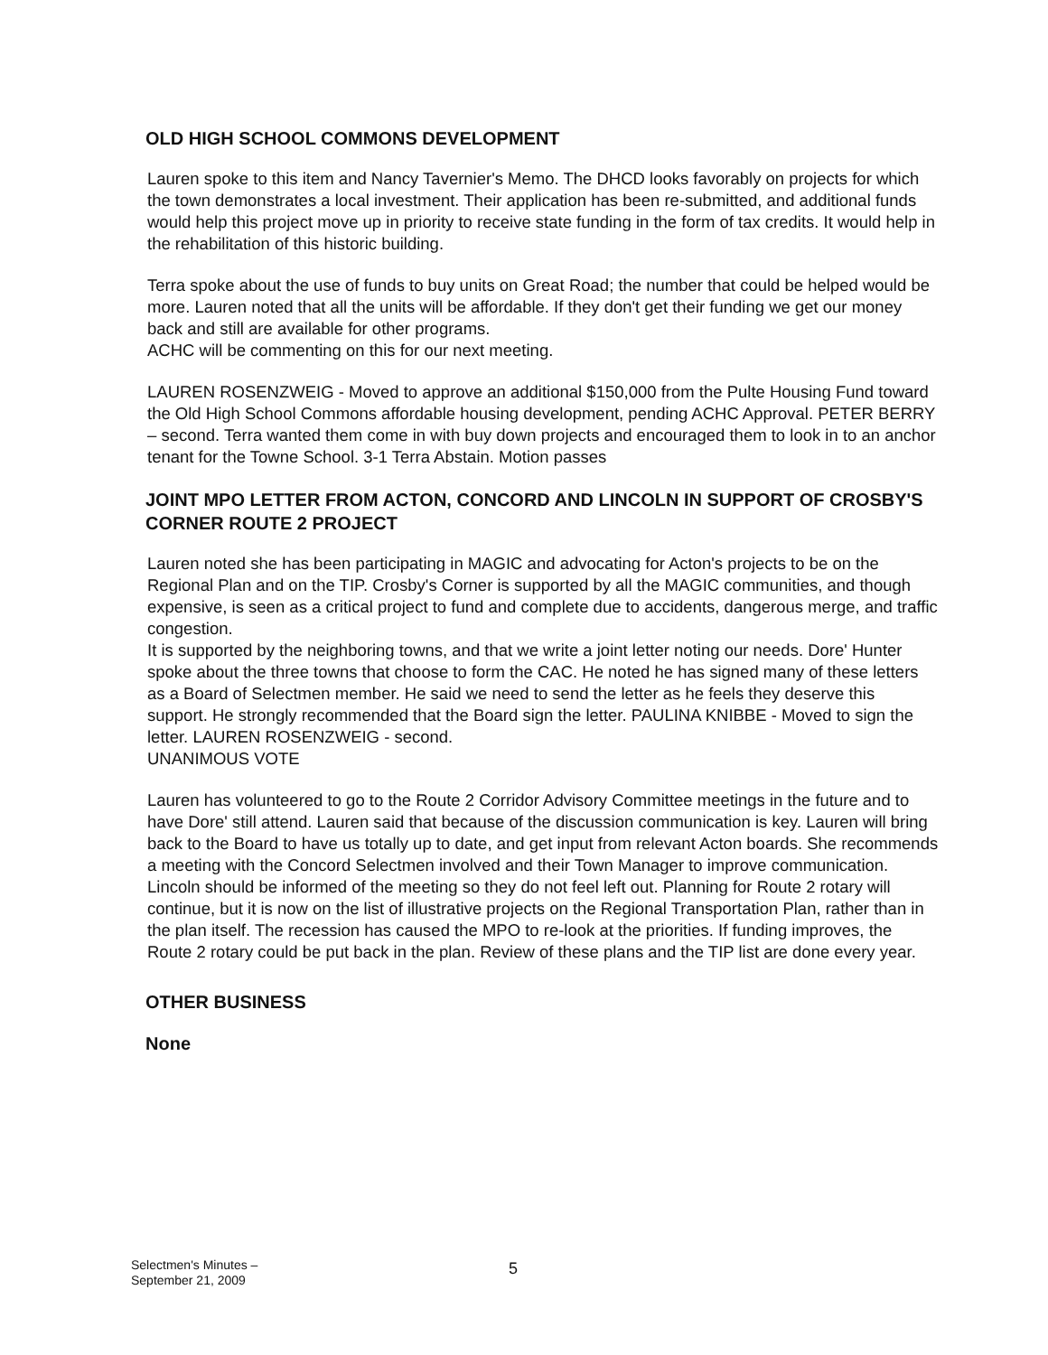OLD HIGH SCHOOL COMMONS DEVELOPMENT
Lauren spoke to this item and Nancy Tavernier's Memo. The DHCD looks favorably on projects for which the town demonstrates a local investment. Their application has been re-submitted, and additional funds would help this project move up in priority to receive state funding in the form of tax credits. It would help in the rehabilitation of this historic building.
Terra spoke about the use of funds to buy units on Great Road; the number that could be helped would be more. Lauren noted that all the units will be affordable. If they don't get their funding we get our money back and still are available for other programs.
ACHC will be commenting on this for our next meeting.
LAUREN ROSENZWEIG - Moved to approve an additional $150,000 from the Pulte Housing Fund toward the Old High School Commons affordable housing development, pending ACHC Approval. PETER BERRY – second. Terra wanted them come in with buy down projects and encouraged them to look in to an anchor tenant for the Towne School. 3-1 Terra Abstain. Motion passes
JOINT MPO LETTER FROM ACTON, CONCORD AND LINCOLN IN SUPPORT OF CROSBY'S CORNER ROUTE 2 PROJECT
Lauren noted she has been participating in MAGIC and advocating for Acton's projects to be on the Regional Plan and on the TIP. Crosby's Corner is supported by all the MAGIC communities, and though expensive, is seen as a critical project to fund and complete due to accidents, dangerous merge, and traffic congestion.
It is supported by the neighboring towns, and that we write a joint letter noting our needs. Dore' Hunter spoke about the three towns that choose to form the CAC. He noted he has signed many of these letters as a Board of Selectmen member. He said we need to send the letter as he feels they deserve this support. He strongly recommended that the Board sign the letter. PAULINA KNIBBE - Moved to sign the letter. LAUREN ROSENZWEIG - second.
UNANIMOUS VOTE
Lauren has volunteered to go to the Route 2 Corridor Advisory Committee meetings in the future and to have Dore' still attend. Lauren said that because of the discussion communication is key. Lauren will bring back to the Board to have us totally up to date, and get input from relevant Acton boards. She recommends a meeting with the Concord Selectmen involved and their Town Manager to improve communication. Lincoln should be informed of the meeting so they do not feel left out. Planning for Route 2 rotary will continue, but it is now on the list of illustrative projects on the Regional Transportation Plan, rather than in the plan itself. The recession has caused the MPO to re-look at the priorities. If funding improves, the Route 2 rotary could be put back in the plan. Review of these plans and the TIP list are done every year.
OTHER BUSINESS
None
Selectmen's Minutes –
September 21, 2009
5